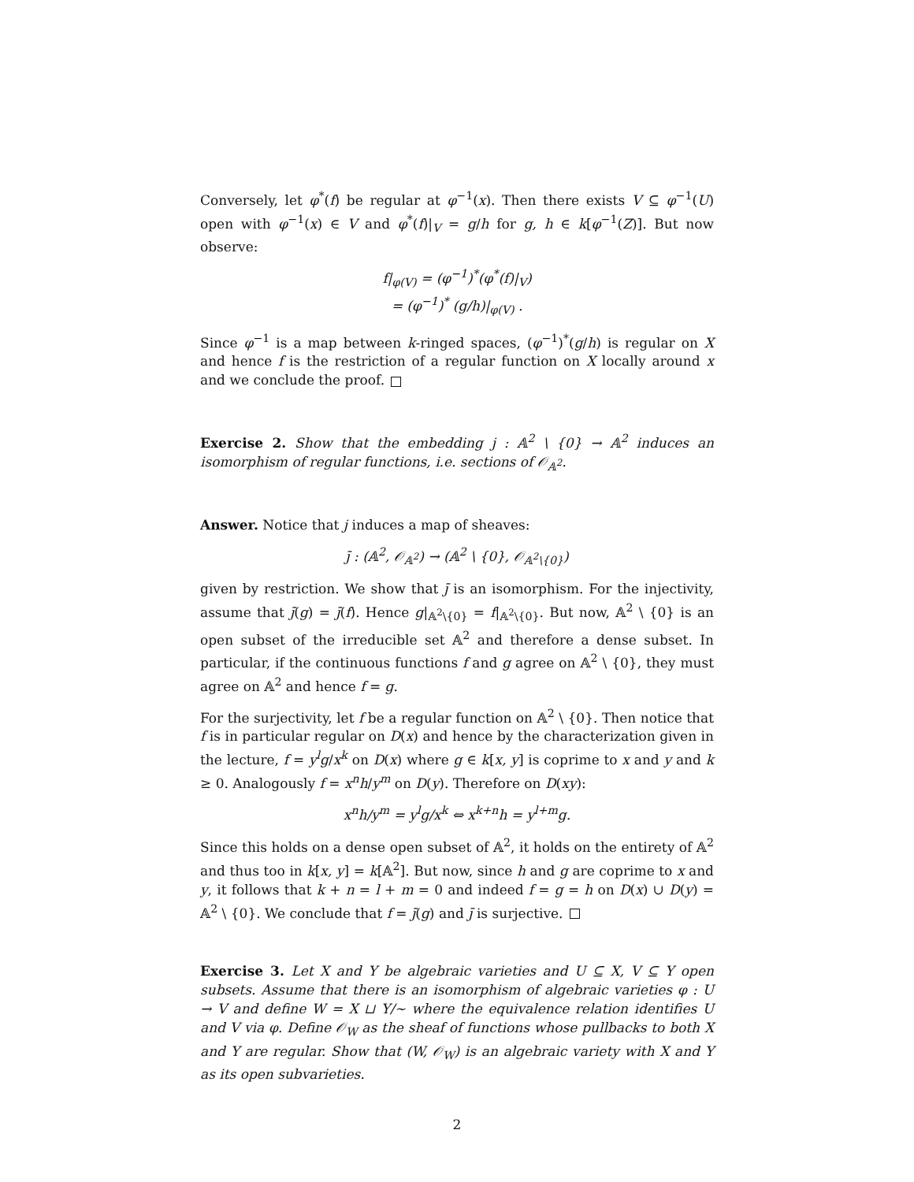Conversely, let φ<sup>*</sup>(f) be regular at φ<sup>−1</sup>(x). Then there exists V ⊆ φ<sup>−1</sup>(U) open with φ<sup>−1</sup>(x) ∈ V and φ<sup>*</sup>(f)|<sub>V</sub> = g/h for g, h ∈ k[φ<sup>−1</sup>(Z)]. But now observe:
f|<sub>φ(V)</sub> = (φ<sup>−1</sup>)<sup>*</sup>(φ<sup>*</sup>(f)|<sub>V</sub>)
= (φ<sup>−1</sup>)<sup>*</sup> (g/h)|<sub>φ(V)</sub> .
Since φ<sup>−1</sup> is a map between k-ringed spaces, (φ<sup>−1</sup>)<sup>*</sup>(g/h) is regular on X and hence f is the restriction of a regular function on X locally around x and we conclude the proof.
Exercise 2. Show that the embedding j : 𝔸<sup>2</sup> \ {0} → 𝔸<sup>2</sup> induces an isomorphism of regular functions, i.e. sections of 𝒪<sub>𝔸<sup>2</sup></sub>.
Answer. Notice that j induces a map of sheaves:
j̄ : (𝔸<sup>2</sup>, 𝒪<sub>𝔸<sup>2</sup></sub>) → (𝔸<sup>2</sup> \ {0}, 𝒪<sub>𝔸<sup>2</sup>\{0}</sub>)
given by restriction. We show that j̄ is an isomorphism. For the injectivity, assume that j̄(g) = j̄(f). Hence g|<sub>𝔸<sup>2</sup>\{0}</sub> = f|<sub>𝔸<sup>2</sup>\{0}</sub>. But now, 𝔸<sup>2</sup> \ {0} is an open subset of the irreducible set 𝔸<sup>2</sup> and therefore a dense subset. In particular, if the continuous functions f and g agree on 𝔸<sup>2</sup> \ {0}, they must agree on 𝔸<sup>2</sup> and hence f = g.
For the surjectivity, let f be a regular function on 𝔸<sup>2</sup> \ {0}. Then notice that f is in particular regular on D(x) and hence by the characterization given in the lecture, f = y<sup>l</sup>g/x<sup>k</sup> on D(x) where g ∈ k[x, y] is coprime to x and y and k ≥ 0. Analogously f = x<sup>n</sup>h/y<sup>m</sup> on D(y). Therefore on D(xy):
x<sup>n</sup>h/y<sup>m</sup> = y<sup>l</sup>g/x<sup>k</sup> ⇔ x<sup>k+n</sup>h = y<sup>l+m</sup>g.
Since this holds on a dense open subset of 𝔸<sup>2</sup>, it holds on the entirety of 𝔸<sup>2</sup> and thus too in k[x, y] = k[𝔸<sup>2</sup>]. But now, since h and g are coprime to x and y, it follows that k + n = l + m = 0 and indeed f = g = h on D(x) ∪ D(y) = 𝔸<sup>2</sup> \ {0}. We conclude that f = j̄(g) and j̄ is surjective.
Exercise 3. Let X and Y be algebraic varieties and U ⊆ X, V ⊆ Y open subsets. Assume that there is an isomorphism of algebraic varieties φ : U → V and define W = X ⊔ Y/∼ where the equivalence relation identifies U and V via φ. Define 𝒪<sub>W</sub> as the sheaf of functions whose pullbacks to both X and Y are regular. Show that (W, 𝒪<sub>W</sub>) is an algebraic variety with X and Y as its open subvarieties.
2